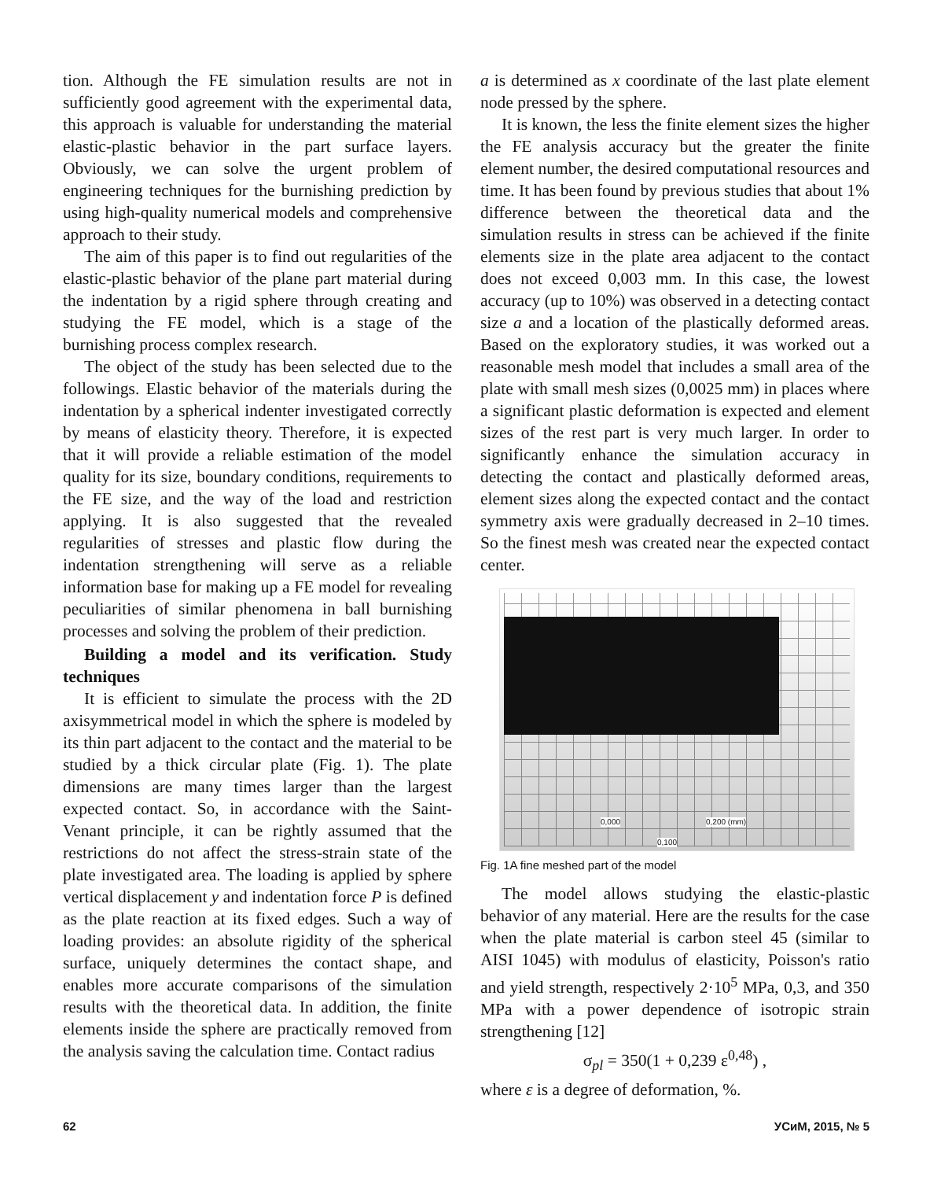tion. Although the FE simulation results are not in sufficiently good agreement with the experimental data, this approach is valuable for understanding the material elastic-plastic behavior in the part surface layers. Obviously, we can solve the urgent problem of engineering techniques for the burnishing prediction by using high-quality numerical models and comprehensive approach to their study.
The aim of this paper is to find out regularities of the elastic-plastic behavior of the plane part material during the indentation by a rigid sphere through creating and studying the FE model, which is a stage of the burnishing process complex research.
The object of the study has been selected due to the followings. Elastic behavior of the materials during the indentation by a spherical indenter investigated correctly by means of elasticity theory. Therefore, it is expected that it will provide a reliable estimation of the model quality for its size, boundary conditions, requirements to the FE size, and the way of the load and restriction applying. It is also suggested that the revealed regularities of stresses and plastic flow during the indentation strengthening will serve as a reliable information base for making up a FE model for revealing peculiarities of similar phenomena in ball burnishing processes and solving the problem of their prediction.
Building a model and its verification. Study techniques
It is efficient to simulate the process with the 2D axisymmetrical model in which the sphere is modeled by its thin part adjacent to the contact and the material to be studied by a thick circular plate (Fig. 1). The plate dimensions are many times larger than the largest expected contact. So, in accordance with the Saint-Venant principle, it can be rightly assumed that the restrictions do not affect the stress-strain state of the plate investigated area. The loading is applied by sphere vertical displacement y and indentation force P is defined as the plate reaction at its fixed edges. Such a way of loading provides: an absolute rigidity of the spherical surface, uniquely determines the contact shape, and enables more accurate comparisons of the simulation results with the theoretical data. In addition, the finite elements inside the sphere are practically removed from the analysis saving the calculation time. Contact radius
a is determined as x coordinate of the last plate element node pressed by the sphere.
It is known, the less the finite element sizes the higher the FE analysis accuracy but the greater the finite element number, the desired computational resources and time. It has been found by previous studies that about 1% difference between the theoretical data and the simulation results in stress can be achieved if the finite elements size in the plate area adjacent to the contact does not exceed 0,003 mm. In this case, the lowest accuracy (up to 10%) was observed in a detecting contact size a and a location of the plastically deformed areas. Based on the exploratory studies, it was worked out a reasonable mesh model that includes a small area of the plate with small mesh sizes (0,0025 mm) in places where a significant plastic deformation is expected and element sizes of the rest part is very much larger. In order to significantly enhance the simulation accuracy in detecting the contact and plastically deformed areas, element sizes along the expected contact and the contact symmetry axis were gradually decreased in 2–10 times. So the finest mesh was created near the expected contact center.
0,000 0,200 (mm)
0,100
Fig. 1A fine meshed part of the model
The model allows studying the elastic-plastic behavior of any material. Here are the results for the case when the plate material is carbon steel 45 (similar to AISI 1045) with modulus of elasticity, Poisson's ratio and yield strength, respectively 2·10<sup>5</sup> MPa, 0,3, and 350 MPa with a power dependence of isotropic strain strengthening [12]
σ<sub>pl</sub> = 350(1 + 0,239 ε<sup>0,48</sup>) ,
where ε is a degree of deformation, %.
62 УСиМ, 2015, № 5